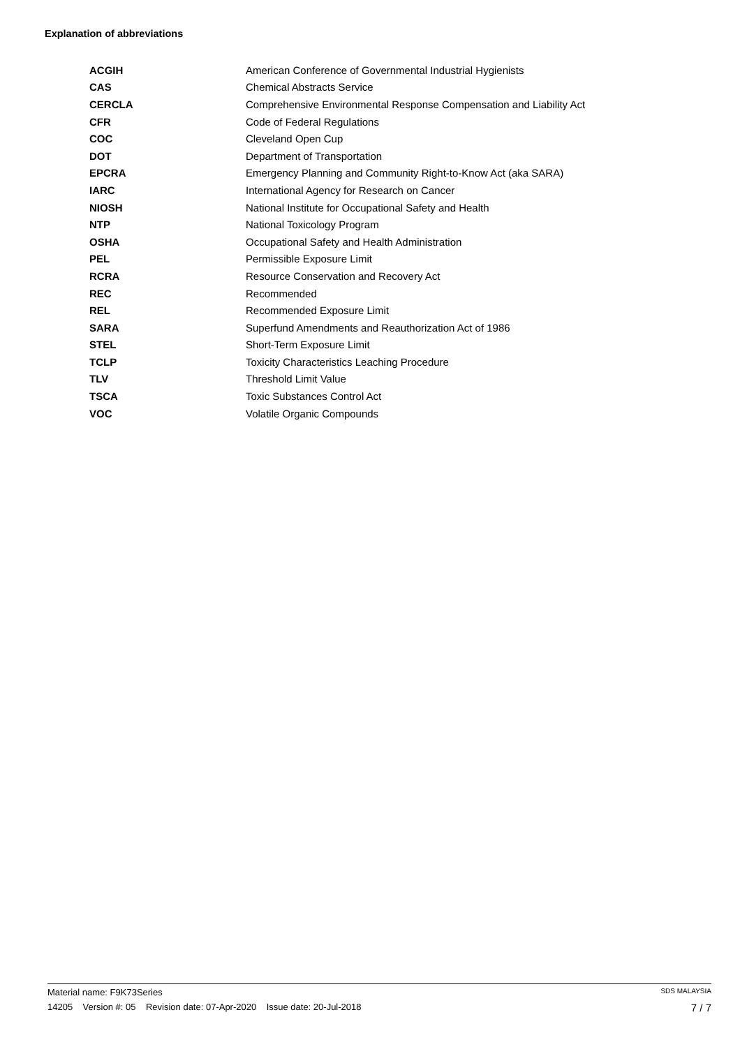Explanation of abbreviations
| ACGIH | American Conference of Governmental Industrial Hygienists |
| CAS | Chemical Abstracts Service |
| CERCLA | Comprehensive Environmental Response Compensation and Liability Act |
| CFR | Code of Federal Regulations |
| COC | Cleveland Open Cup |
| DOT | Department of Transportation |
| EPCRA | Emergency Planning and Community Right-to-Know Act (aka SARA) |
| IARC | International Agency for Research on Cancer |
| NIOSH | National Institute for Occupational Safety and Health |
| NTP | National Toxicology Program |
| OSHA | Occupational Safety and Health Administration |
| PEL | Permissible Exposure Limit |
| RCRA | Resource Conservation and Recovery Act |
| REC | Recommended |
| REL | Recommended Exposure Limit |
| SARA | Superfund Amendments and Reauthorization Act of 1986 |
| STEL | Short-Term Exposure Limit |
| TCLP | Toxicity Characteristics Leaching Procedure |
| TLV | Threshold Limit Value |
| TSCA | Toxic Substances Control Act |
| VOC | Volatile Organic Compounds |
Material name: F9K73Series SDS MALAYSIA
14205 Version #: 05 Revision date: 07-Apr-2020 Issue date: 20-Jul-2018 7 / 7